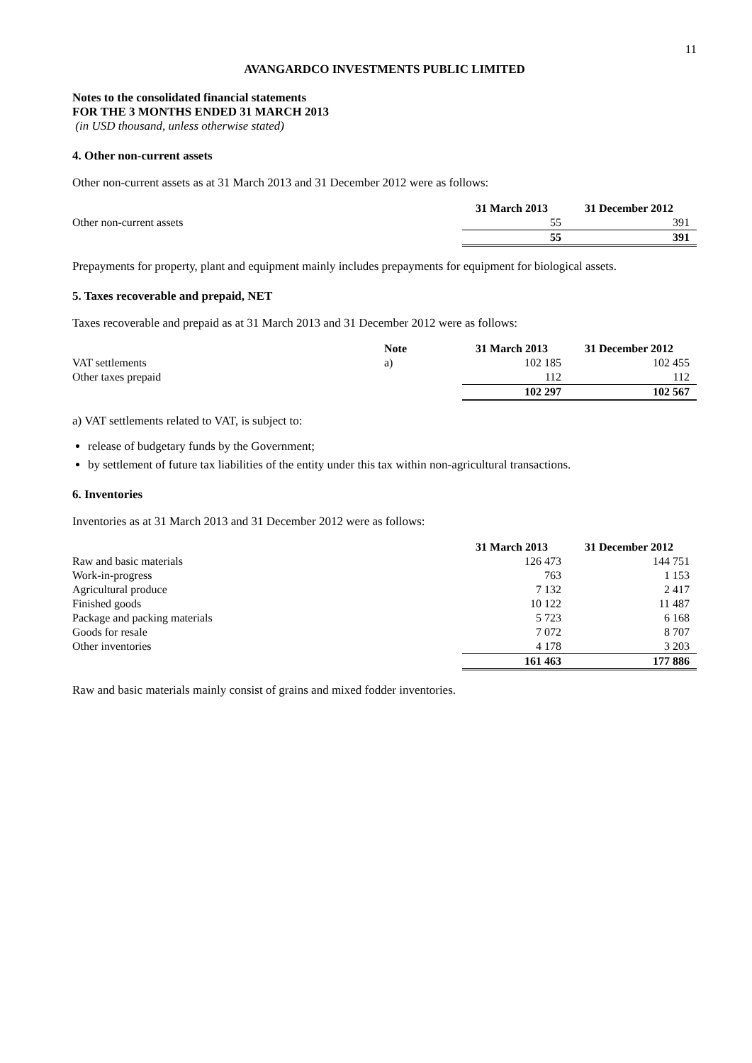11
AVANGARDCO INVESTMENTS PUBLIC LIMITED
Notes to the consolidated financial statements
FOR THE 3 MONTHS ENDED 31 MARCH 2013
(in USD thousand, unless otherwise stated)
4. Other non-current assets
Other non-current assets as at 31 March 2013 and 31 December 2012 were as follows:
| | | 31 March 2013 | 31 December 2012 |
| Other non-current assets | | 55 | 391 |
| | | 55 | 391 |
Prepayments for property, plant and equipment mainly includes prepayments for equipment for biological assets.
5. Taxes recoverable and prepaid, NET
Taxes recoverable and prepaid as at 31 March 2013 and 31 December 2012 were as follows:
| | Note | 31 March 2013 | 31 December 2012 |
| VAT settlements | a) | 102 185 | 102 455 |
| Other taxes prepaid | | 112 | 112 |
| | | 102 297 | 102 567 |
a) VAT settlements related to VAT, is subject to:
release of budgetary funds by the Government;
by settlement of future tax liabilities of the entity under this tax within non-agricultural transactions.
6. Inventories
Inventories as at 31 March 2013 and 31 December 2012 were as follows:
| | | 31 March 2013 | 31 December 2012 |
| Raw and basic materials | | 126 473 | 144 751 |
| Work-in-progress | | 763 | 1 153 |
| Agricultural produce | | 7 132 | 2 417 |
| Finished goods | | 10 122 | 11 487 |
| Package and packing materials | | 5 723 | 6 168 |
| Goods for resale | | 7 072 | 8 707 |
| Other inventories | | 4 178 | 3 203 |
| | | 161 463 | 177 886 |
Raw and basic materials mainly consist of grains and mixed fodder inventories.